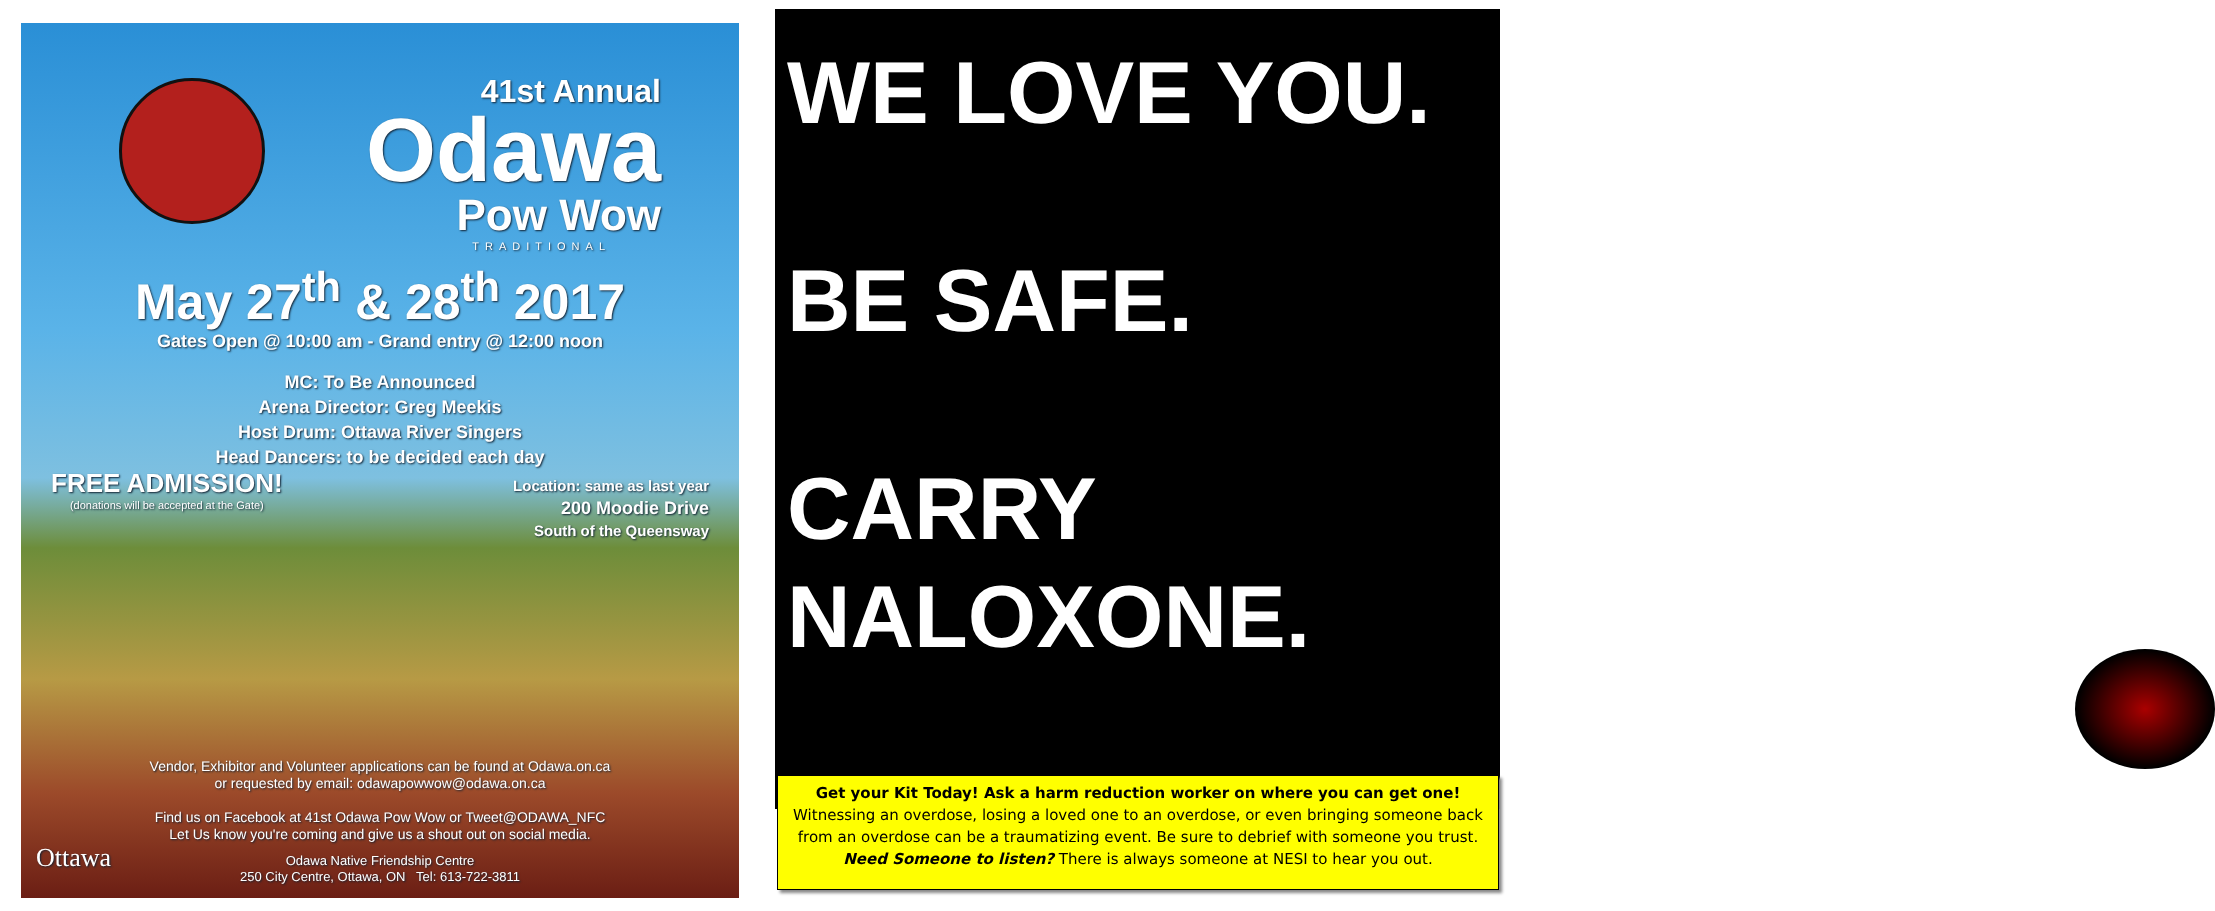41st Annual
Odawa
Pow Wow
TRADITIONAL
May 27<sup>th</sup> & 28<sup>th</sup> 2017
Gates Open @ 10:00 am - Grand entry @ 12:00 noon
MC: To Be Announced
Arena Director: Greg Meekis
Host Drum: Ottawa River Singers
Head Dancers: to be decided each day
FREE ADMISSION!
(donations will be accepted at the Gate)
Location: same as last year
200 Moodie Drive
South of the Queensway
Vendor, Exhibitor and Volunteer applications can be found at Odawa.on.ca
or requested by email: odawapowwow@odawa.on.ca
Find us on Facebook at 41st Odawa Pow Wow or Tweet@ODAWA_NFC
Let Us know you're coming and give us a shout out on social media.
Ottawa
Odawa Native Friendship Centre
250 City Centre, Ottawa, ON Tel: 613-722-3811
WE LOVE YOU.
BE SAFE.
CARRY
NALOXONE.
Get your Kit Today! Ask a harm reduction worker on where you can get one!
Witnessing an overdose, losing a loved one to an overdose, or even bringing someone back
from an overdose can be a traumatizing event. Be sure to debrief with someone you trust.
Need Someone to listen? There is always someone at NESI to hear you out.